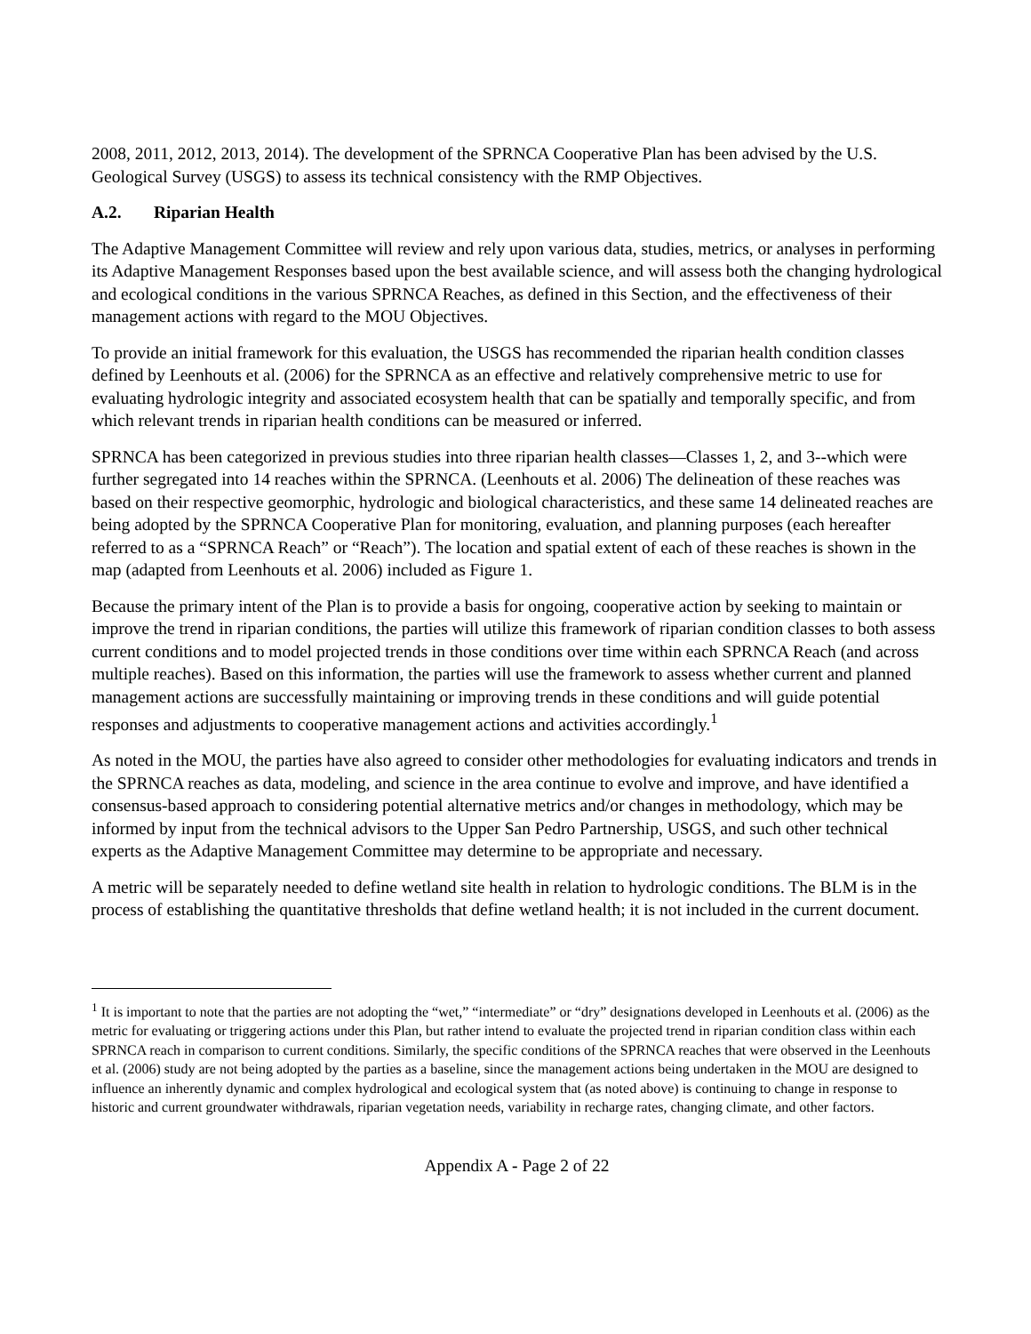2008, 2011, 2012, 2013, 2014). The development of the SPRNCA Cooperative Plan has been advised by the U.S. Geological Survey (USGS) to assess its technical consistency with the RMP Objectives.
A.2. Riparian Health
The Adaptive Management Committee will review and rely upon various data, studies, metrics, or analyses in performing its Adaptive Management Responses based upon the best available science, and will assess both the changing hydrological and ecological conditions in the various SPRNCA Reaches, as defined in this Section, and the effectiveness of their management actions with regard to the MOU Objectives.
To provide an initial framework for this evaluation, the USGS has recommended the riparian health condition classes defined by Leenhouts et al. (2006) for the SPRNCA as an effective and relatively comprehensive metric to use for evaluating hydrologic integrity and associated ecosystem health that can be spatially and temporally specific, and from which relevant trends in riparian health conditions can be measured or inferred.
SPRNCA has been categorized in previous studies into three riparian health classes—Classes 1, 2, and 3--which were further segregated into 14 reaches within the SPRNCA. (Leenhouts et al. 2006) The delineation of these reaches was based on their respective geomorphic, hydrologic and biological characteristics, and these same 14 delineated reaches are being adopted by the SPRNCA Cooperative Plan for monitoring, evaluation, and planning purposes (each hereafter referred to as a “SPRNCA Reach” or “Reach”). The location and spatial extent of each of these reaches is shown in the map (adapted from Leenhouts et al. 2006) included as Figure 1.
Because the primary intent of the Plan is to provide a basis for ongoing, cooperative action by seeking to maintain or improve the trend in riparian conditions, the parties will utilize this framework of riparian condition classes to both assess current conditions and to model projected trends in those conditions over time within each SPRNCA Reach (and across multiple reaches). Based on this information, the parties will use the framework to assess whether current and planned management actions are successfully maintaining or improving trends in these conditions and will guide potential responses and adjustments to cooperative management actions and activities accordingly.<sup>1</sup>
As noted in the MOU, the parties have also agreed to consider other methodologies for evaluating indicators and trends in the SPRNCA reaches as data, modeling, and science in the area continue to evolve and improve, and have identified a consensus-based approach to considering potential alternative metrics and/or changes in methodology, which may be informed by input from the technical advisors to the Upper San Pedro Partnership, USGS, and such other technical experts as the Adaptive Management Committee may determine to be appropriate and necessary.
A metric will be separately needed to define wetland site health in relation to hydrologic conditions. The BLM is in the process of establishing the quantitative thresholds that define wetland health; it is not included in the current document.
<sup>1</sup> It is important to note that the parties are not adopting the “wet,” “intermediate” or “dry” designations developed in Leenhouts et al. (2006) as the metric for evaluating or triggering actions under this Plan, but rather intend to evaluate the projected trend in riparian condition class within each SPRNCA reach in comparison to current conditions. Similarly, the specific conditions of the SPRNCA reaches that were observed in the Leenhouts et al. (2006) study are not being adopted by the parties as a baseline, since the management actions being undertaken in the MOU are designed to influence an inherently dynamic and complex hydrological and ecological system that (as noted above) is continuing to change in response to historic and current groundwater withdrawals, riparian vegetation needs, variability in recharge rates, changing climate, and other factors.
Appendix A - Page 2 of 22